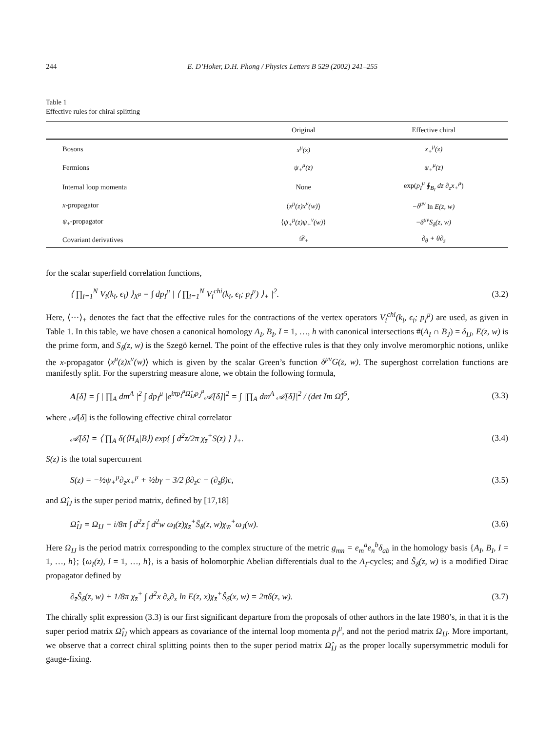244 E. D’Hoker, D.H. Phong / Physics Letters B 529 (2002) 241–255
Table 1
Effective rules for chiral splitting
| | Original | Effective chiral |
| --- | --- | --- |
| Bosons | x<sup>μ</sup>(z) | x<sub>+</sub><sup>μ</sup>(z) |
| Fermions | ψ<sub>+</sub><sup>μ</sup>(z) | ψ<sub>+</sub><sup>μ</sup>(z) |
| Internal loop momenta | None | exp( p<sub>I</sub><sup>μ</sup> ∮<sub>B<sub>I</sub></sub> dz ∂<sub>z</sub>x<sub>+</sub><sup>μ</sup> ) |
| x -propagator | ⟨ x<sup>μ</sup>(z)x<sup>ν</sup>(w) ⟩ | − δ<sup>μν</sup> ln E(z, w) |
| ψ<sub>+</sub>-propagator | ⟨ ψ<sub>+</sub><sup>μ</sup>(z)ψ<sub>+</sub><sup>ν</sup>(w) ⟩ | − δ<sup>μν</sup>S<sub>δ</sub>(z, w) |
| Covariant derivatives | 𝒟<sub>+</sub> | ∂<sub>θ</sub> + θ∂<sub>z</sub> |
for the scalar superfield correlation functions,
⟨ ∏<sub>i=1</sub><sup>N</sup> V<sub>i</sub>(k<sub>i</sub>, ϵ<sub>i</sub>) ⟩<sub>X<sup>μ</sup></sub> = ∫ dp<sub>I</sub><sup>μ</sup> | ⟨ ∏<sub>i=1</sub><sup>N</sup> V<sub>i</sub><sup>chi</sup>(k<sub>i</sub>, ϵ<sub>i</sub>; p<sub>I</sub><sup>μ</sup>) ⟩<sub>+</sub> |<sup>2</sup>. (3.2)
Here, ⟨···⟩<sub>+</sub> denotes the fact that the effective rules for the contractions of the vertex operators V<sub>i</sub><sup>chi</sup>(k<sub>i</sub>, ϵ<sub>i</sub>; p<sub>I</sub><sup>μ</sup>) are used, as given in Table 1. In this table, we have chosen a canonical homology A<sub>I</sub>, B<sub>I</sub>, I = 1, …, h with canonical intersections #(A<sub>I</sub> ∩ B<sub>J</sub>) = δ<sub>IJ</sub>, E(z, w) is the prime form, and S<sub>δ</sub>(z, w) is the Szegö kernel. The point of the effective rules is that they only involve meromorphic notions, unlike the x-propagator ⟨x<sup>μ</sup>(z)x<sup>ν</sup>(w)⟩ which is given by the scalar Green’s function δ<sup>μν</sup>G(z, w). The superghost correlation functions are manifestly split. For the superstring measure alone, we obtain the following formula,
A[δ] = ∫ | ∏<sub>A</sub> dm<sup>A</sup> |<sup>2</sup> ∫ dp<sub>I</sub><sup>μ</sup> |e<sup>iπp<sub>I</sub><sup>μ</sup>Ω̂<sub>IJ</sub>p<sub>J</sub><sup>μ</sup></sup>𝒜[δ]|<sup>2</sup> = ∫ |∏<sub>A</sub> dm<sup>A</sup> 𝒜[δ]|<sup>2</sup> / (det Im Ω̂)<sup>5</sup>, (3.3)
where 𝒜[δ] is the following effective chiral correlator
𝒜[δ] = ⟨ ∏<sub>A</sub> δ(⟨H<sub>A</sub>|B⟩) exp{ ∫ d<sup>2</sup>z/2π χ<sub>z̄</sub><sup>+</sup>S(z) } ⟩<sub>+</sub>. (3.4)
S(z) is the total supercurrent
S(z) = −½ψ<sub>+</sub><sup>μ</sup>∂<sub>z</sub>x<sub>+</sub><sup>μ</sup> + ½bγ − 3/2 β∂<sub>z</sub>c − (∂<sub>z</sub>β)c, (3.5)
and Ω̂<sub>IJ</sub> is the super period matrix, defined by [17,18]
Ω̂<sub>IJ</sub> = Ω<sub>IJ</sub> − i/8π ∫ d<sup>2</sup>z ∫ d<sup>2</sup>w ω<sub>I</sub>(z)χ<sub>z̄</sub><sup>+</sup>Ŝ<sub>δ</sub>(z, w)χ<sub>w̄</sub><sup>+</sup>ω<sub>J</sub>(w). (3.6)
Here Ω<sub>IJ</sub> is the period matrix corresponding to the complex structure of the metric g<sub>mn</sub> = e<sub>m</sub><sup>a</sup>e<sub>n</sub><sup>b</sup>δ<sub>ab</sub> in the homology basis {A<sub>I</sub>, B<sub>I</sub>, I = 1, …, h}; {ω<sub>I</sub>(z), I = 1, …, h}, is a basis of holomorphic Abelian differentials dual to the A<sub>I</sub>-cycles; and Ŝ<sub>δ</sub>(z, w) is a modified Dirac propagator defined by
∂<sub>z̄</sub>Ŝ<sub>δ</sub>(z, w) + 1/8π χ<sub>z̄</sub><sup>+</sup> ∫ d<sup>2</sup>x ∂<sub>z</sub>∂<sub>x</sub> ln E(z, x)χ<sub>x̄</sub><sup>+</sup>Ŝ<sub>δ</sub>(x, w) = 2πδ(z, w). (3.7)
The chirally split expression (3.3) is our first significant departure from the proposals of other authors in the late 1980’s, in that it is the super period matrix Ω̂<sub>IJ</sub> which appears as covariance of the internal loop momenta p<sub>I</sub><sup>μ</sup>, and not the period matrix Ω<sub>IJ</sub>. More important, we observe that a correct chiral splitting points then to the super period matrix Ω̂<sub>IJ</sub> as the proper locally supersymmetric moduli for gauge-fixing.